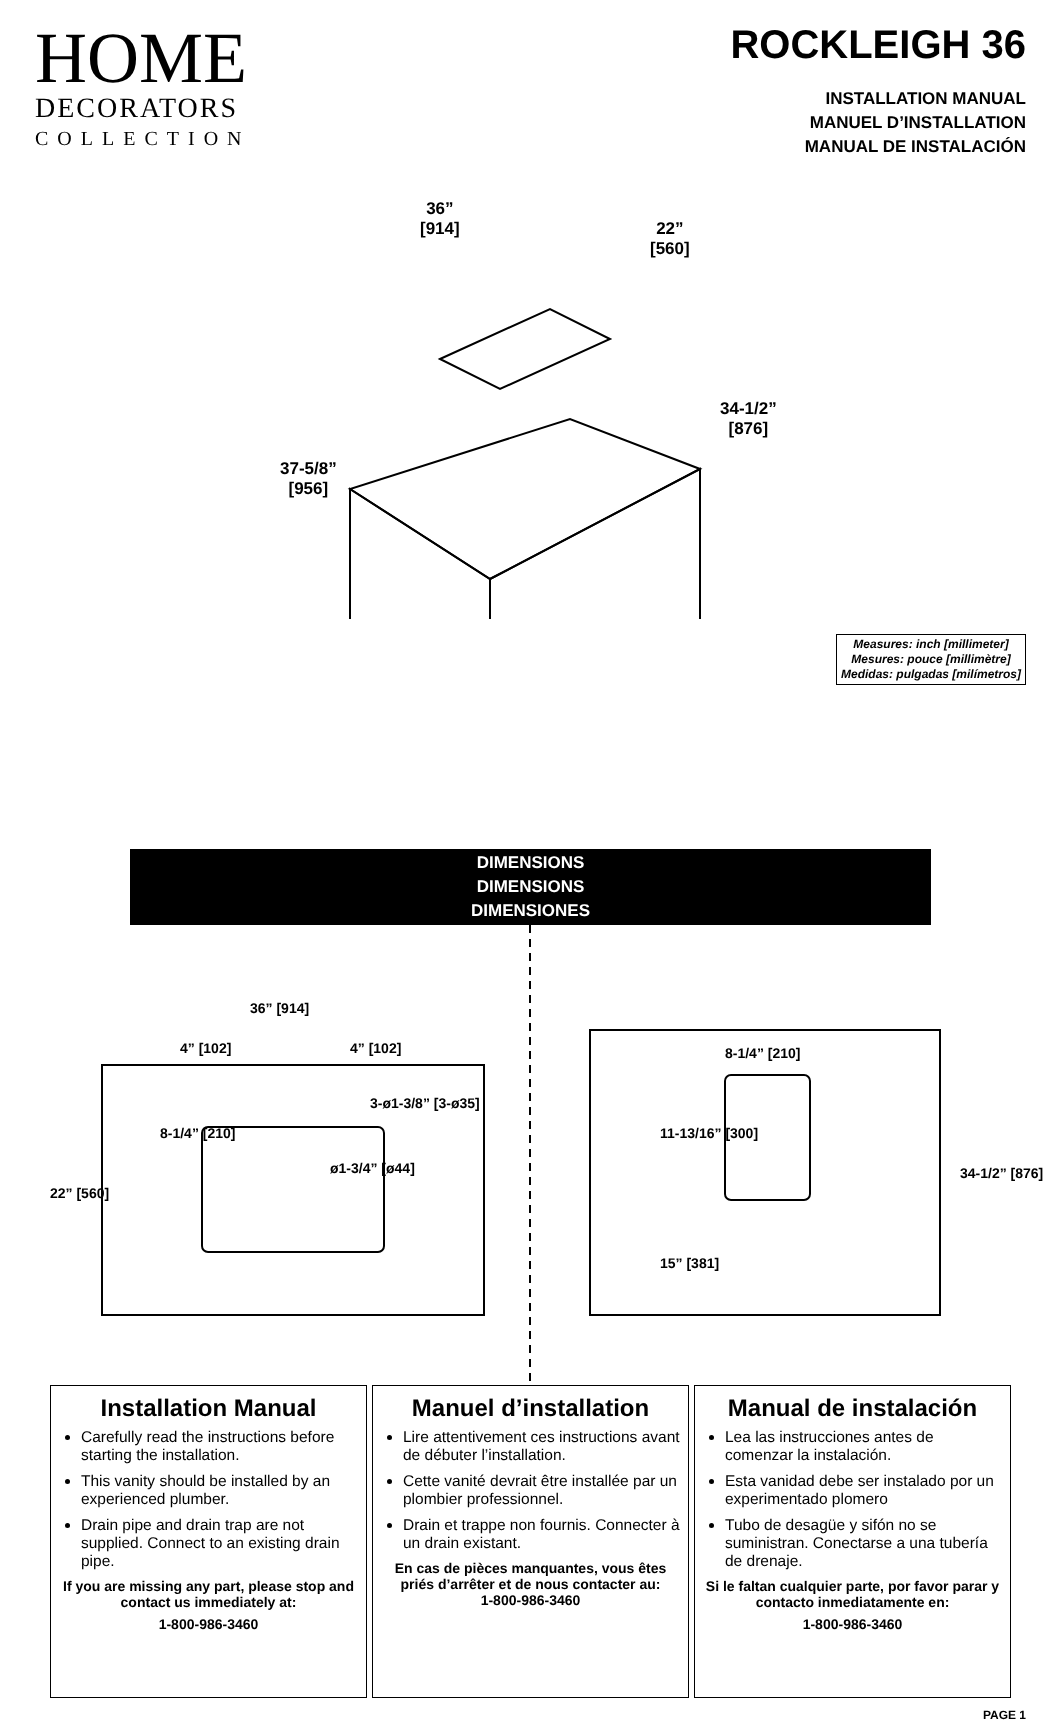HOME
DECORATORS
COLLECTION
ROCKLEIGH 36
INSTALLATION MANUAL
MANUEL D’INSTALLATION
MANUAL DE INSTALACIÓN
36”
[914]
22”
[560]
34-1/2”
[876]
37-5/8”
[956]
Measures: inch [millimeter]
Mesures: pouce [millimètre]
Medidas: pulgadas [milímetros]
DIMENSIONS
DIMENSIONS
DIMENSIONES
36” [914]
4” [102] 4” [102]
3-ø1-3/8” [3-ø35]
ø1-3/4” [ø44]
8-1/4” [210]
22” [560]
8-1/4” [210]
11-13/16” [300]
15” [381]
34-1/2” [876]
Installation Manual
Carefully read the instructions before starting the installation.
This vanity should be installed by an experienced plumber.
Drain pipe and drain trap are not supplied. Connect to an existing drain pipe.
If you are missing any part, please stop and contact us immediately at:
1-800-986-3460
Manuel d’installation
Lire attentivement ces instructions avant de débuter l’installation.
Cette vanité devrait être installée par un plombier professionnel.
Drain et trappe non fournis. Connecter à un drain existant.
En cas de pièces manquantes, vous êtes priés d’arrêter et de nous contacter au:
1-800-986-3460
Manual de instalación
Lea las instrucciones antes de comenzar la instalación.
Esta vanidad debe ser instalado por un experimentado plomero
Tubo de desagüe y sifón no se suministran. Conectarse a una tubería de drenaje.
Si le faltan cualquier parte, por favor parar y contacto inmediatamente en:
1-800-986-3460
PAGE 1